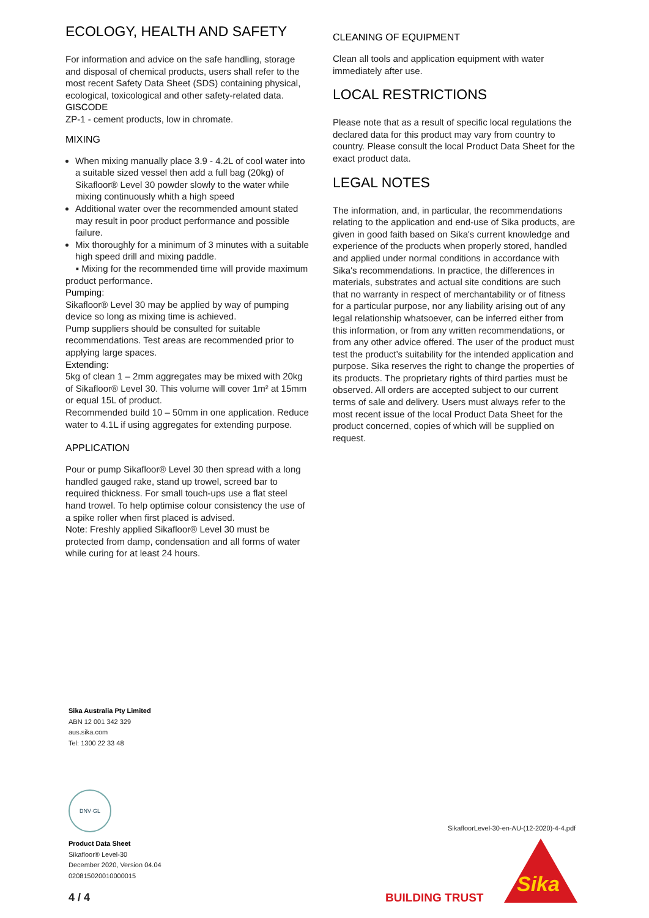ECOLOGY, HEALTH AND SAFETY
For information and advice on the safe handling, storage and disposal of chemical products, users shall refer to the most recent Safety Data Sheet (SDS) containing physical, ecological, toxicological and other safety-related data.
GISCODE
ZP-1 - cement products, low in chromate.
MIXING
When mixing manually place 3.9 - 4.2L of cool water into a suitable sized vessel then add a full bag (20kg) of Sikafloor® Level 30 powder slowly to the water while mixing continuously whith a high speed
Additional water over the recommended amount stated may result in poor product performance and possible failure.
Mix thoroughly for a minimum of 3 minutes with a suitable high speed drill and mixing paddle.
▪ Mixing for the recommended time will provide maximum product performance.
Pumping:
Sikafloor® Level 30 may be applied by way of pumping device so long as mixing time is achieved.
Pump suppliers should be consulted for suitable recommendations. Test areas are recommended prior to applying large spaces.
Extending:
5kg of clean 1 – 2mm aggregates may be mixed with 20kg of Sikafloor® Level 30. This volume will cover 1m² at 15mm or equal 15L of product.
Recommended build 10 – 50mm in one application. Reduce water to 4.1L if using aggregates for extending purpose.
APPLICATION
Pour or pump Sikafloor® Level 30 then spread with a long handled gauged rake, stand up trowel, screed bar to required thickness. For small touch-ups use a flat steel hand trowel. To help optimise colour consistency the use of a spike roller when first placed is advised.
Note: Freshly applied Sikafloor® Level 30 must be protected from damp, condensation and all forms of water while curing for at least 24 hours.
CLEANING OF EQUIPMENT
Clean all tools and application equipment with water immediately after use.
LOCAL RESTRICTIONS
Please note that as a result of specific local regulations the declared data for this product may vary from country to country. Please consult the local Product Data Sheet for the exact product data.
LEGAL NOTES
The information, and, in particular, the recommendations relating to the application and end-use of Sika products, are given in good faith based on Sika's current knowledge and experience of the products when properly stored, handled and applied under normal conditions in accordance with Sika's recommendations. In practice, the differences in materials, substrates and actual site conditions are such that no warranty in respect of merchantability or of fitness for a particular purpose, nor any liability arising out of any legal relationship whatsoever, can be inferred either from this information, or from any written recommendations, or from any other advice offered. The user of the product must test the product’s suitability for the intended application and purpose. Sika reserves the right to change the properties of its products. The proprietary rights of third parties must be observed. All orders are accepted subject to our current terms of sale and delivery. Users must always refer to the most recent issue of the local Product Data Sheet for the product concerned, copies of which will be supplied on request.
Sika Australia Pty Limited
ABN 12 001 342 329
aus.sika.com
Tel: 1300 22 33 48
DNV·GL
Product Data Sheet
Sikafloor® Level-30
December 2020, Version 04.04
020815020010000015
SikafloorLevel-30-en-AU-(12-2020)-4-4.pdf
4 / 4 BUILDING TRUST
Sika